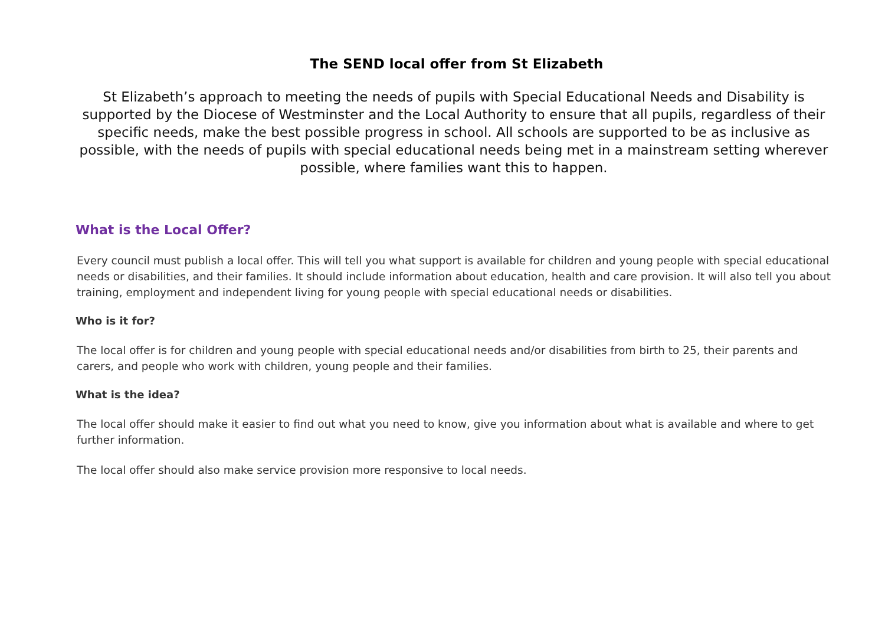The SEND local offer from St Elizabeth
St Elizabeth’s approach to meeting the needs of pupils with Special Educational Needs and Disability is supported by the Diocese of Westminster and the Local Authority to ensure that all pupils, regardless of their specific needs, make the best possible progress in school. All schools are supported to be as inclusive as possible, with the needs of pupils with special educational needs being met in a mainstream setting wherever possible, where families want this to happen.
What is the Local Offer?
Every council must publish a local offer. This will tell you what support is available for children and young people with special educational needs or disabilities, and their families. It should include information about education, health and care provision. It will also tell you about training, employment and independent living for young people with special educational needs or disabilities.
Who is it for?
The local offer is for children and young people with special educational needs and/or disabilities from birth to 25, their parents and carers, and people who work with children, young people and their families.
What is the idea?
The local offer should make it easier to find out what you need to know, give you information about what is available and where to get further information.
The local offer should also make service provision more responsive to local needs.